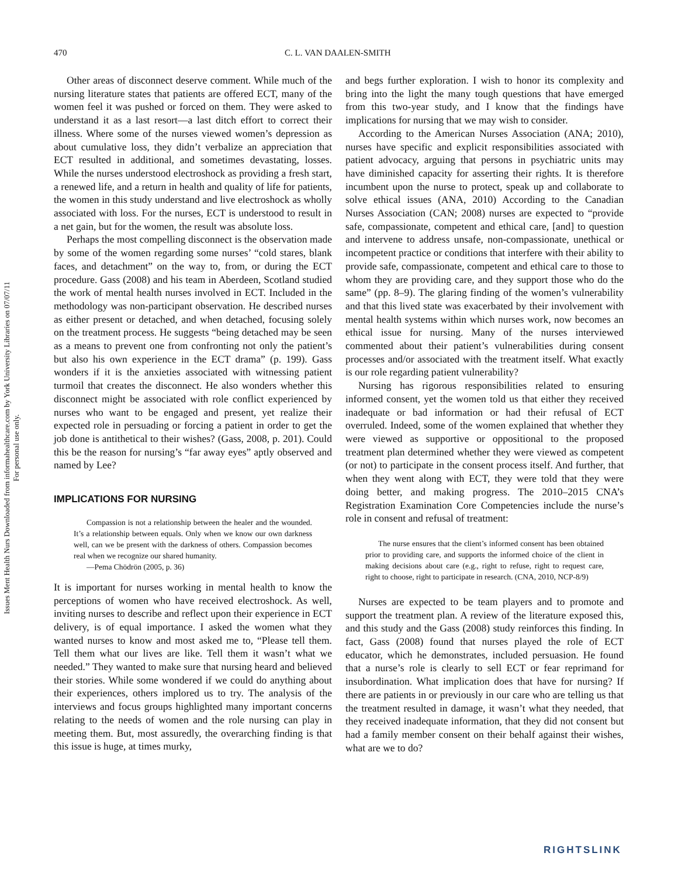470 C. L. VAN DAALEN-SMITH
Issues Ment Health Nurs Downloaded from informahealthcare.com by York University Libraries on 07/07/11
For personal use only.
Other areas of disconnect deserve comment. While much of the nursing literature states that patients are offered ECT, many of the women feel it was pushed or forced on them. They were asked to understand it as a last resort—a last ditch effort to correct their illness. Where some of the nurses viewed women’s depression as about cumulative loss, they didn’t verbalize an appreciation that ECT resulted in additional, and sometimes devastating, losses. While the nurses understood electroshock as providing a fresh start, a renewed life, and a return in health and quality of life for patients, the women in this study understand and live electroshock as wholly associated with loss. For the nurses, ECT is understood to result in a net gain, but for the women, the result was absolute loss.
Perhaps the most compelling disconnect is the observation made by some of the women regarding some nurses’ “cold stares, blank faces, and detachment” on the way to, from, or during the ECT procedure. Gass (2008) and his team in Aberdeen, Scotland studied the work of mental health nurses involved in ECT. Included in the methodology was non-participant observation. He described nurses as either present or detached, and when detached, focusing solely on the treatment process. He suggests “being detached may be seen as a means to prevent one from confronting not only the patient’s but also his own experience in the ECT drama” (p. 199). Gass wonders if it is the anxieties associated with witnessing patient turmoil that creates the disconnect. He also wonders whether this disconnect might be associated with role conflict experienced by nurses who want to be engaged and present, yet realize their expected role in persuading or forcing a patient in order to get the job done is antithetical to their wishes? (Gass, 2008, p. 201). Could this be the reason for nursing’s “far away eyes” aptly observed and named by Lee?
IMPLICATIONS FOR NURSING
Compassion is not a relationship between the healer and the wounded. It’s a relationship between equals. Only when we know our own darkness well, can we be present with the darkness of others. Compassion becomes real when we recognize our shared humanity.
—Pema Chödrön (2005, p. 36)
It is important for nurses working in mental health to know the perceptions of women who have received electroshock. As well, inviting nurses to describe and reflect upon their experience in ECT delivery, is of equal importance. I asked the women what they wanted nurses to know and most asked me to, “Please tell them. Tell them what our lives are like. Tell them it wasn’t what we needed.” They wanted to make sure that nursing heard and believed their stories. While some wondered if we could do anything about their experiences, others implored us to try. The analysis of the interviews and focus groups highlighted many important concerns relating to the needs of women and the role nursing can play in meeting them. But, most assuredly, the overarching finding is that this issue is huge, at times murky,
and begs further exploration. I wish to honor its complexity and bring into the light the many tough questions that have emerged from this two-year study, and I know that the findings have implications for nursing that we may wish to consider.
According to the American Nurses Association (ANA; 2010), nurses have specific and explicit responsibilities associated with patient advocacy, arguing that persons in psychiatric units may have diminished capacity for asserting their rights. It is therefore incumbent upon the nurse to protect, speak up and collaborate to solve ethical issues (ANA, 2010) According to the Canadian Nurses Association (CAN; 2008) nurses are expected to “provide safe, compassionate, competent and ethical care, [and] to question and intervene to address unsafe, non-compassionate, unethical or incompetent practice or conditions that interfere with their ability to provide safe, compassionate, competent and ethical care to those to whom they are providing care, and they support those who do the same” (pp. 8–9). The glaring finding of the women’s vulnerability and that this lived state was exacerbated by their involvement with mental health systems within which nurses work, now becomes an ethical issue for nursing. Many of the nurses interviewed commented about their patient’s vulnerabilities during consent processes and/or associated with the treatment itself. What exactly is our role regarding patient vulnerability?
Nursing has rigorous responsibilities related to ensuring informed consent, yet the women told us that either they received inadequate or bad information or had their refusal of ECT overruled. Indeed, some of the women explained that whether they were viewed as supportive or oppositional to the proposed treatment plan determined whether they were viewed as competent (or not) to participate in the consent process itself. And further, that when they went along with ECT, they were told that they were doing better, and making progress. The 2010–2015 CNA’s Registration Examination Core Competencies include the nurse’s role in consent and refusal of treatment:
The nurse ensures that the client’s informed consent has been obtained prior to providing care, and supports the informed choice of the client in making decisions about care (e.g., right to refuse, right to request care, right to choose, right to participate in research. (CNA, 2010, NCP-8/9)
Nurses are expected to be team players and to promote and support the treatment plan. A review of the literature exposed this, and this study and the Gass (2008) study reinforces this finding. In fact, Gass (2008) found that nurses played the role of ECT educator, which he demonstrates, included persuasion. He found that a nurse’s role is clearly to sell ECT or fear reprimand for insubordination. What implication does that have for nursing? If there are patients in or previously in our care who are telling us that the treatment resulted in damage, it wasn’t what they needed, that they received inadequate information, that they did not consent but had a family member consent on their behalf against their wishes, what are we to do?
RIGHTSLINK